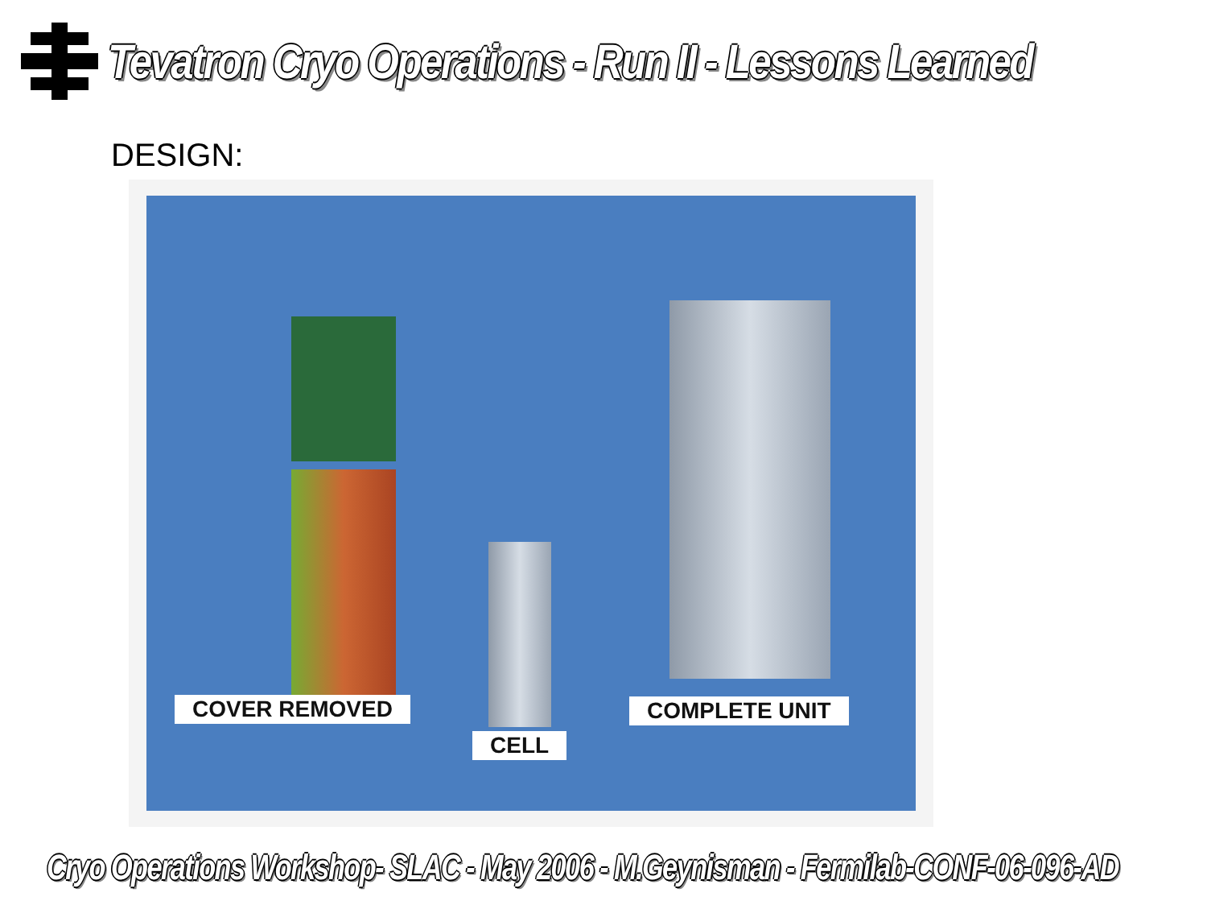Tevatron Cryo Operations - Run II - Lessons Learned
DESIGN:
COVER REMOVED
CELL
COMPLETE UNIT
Cryo Operations Workshop- SLAC - May 2006 - M.Geynisman - Fermilab-CONF-06-096-AD